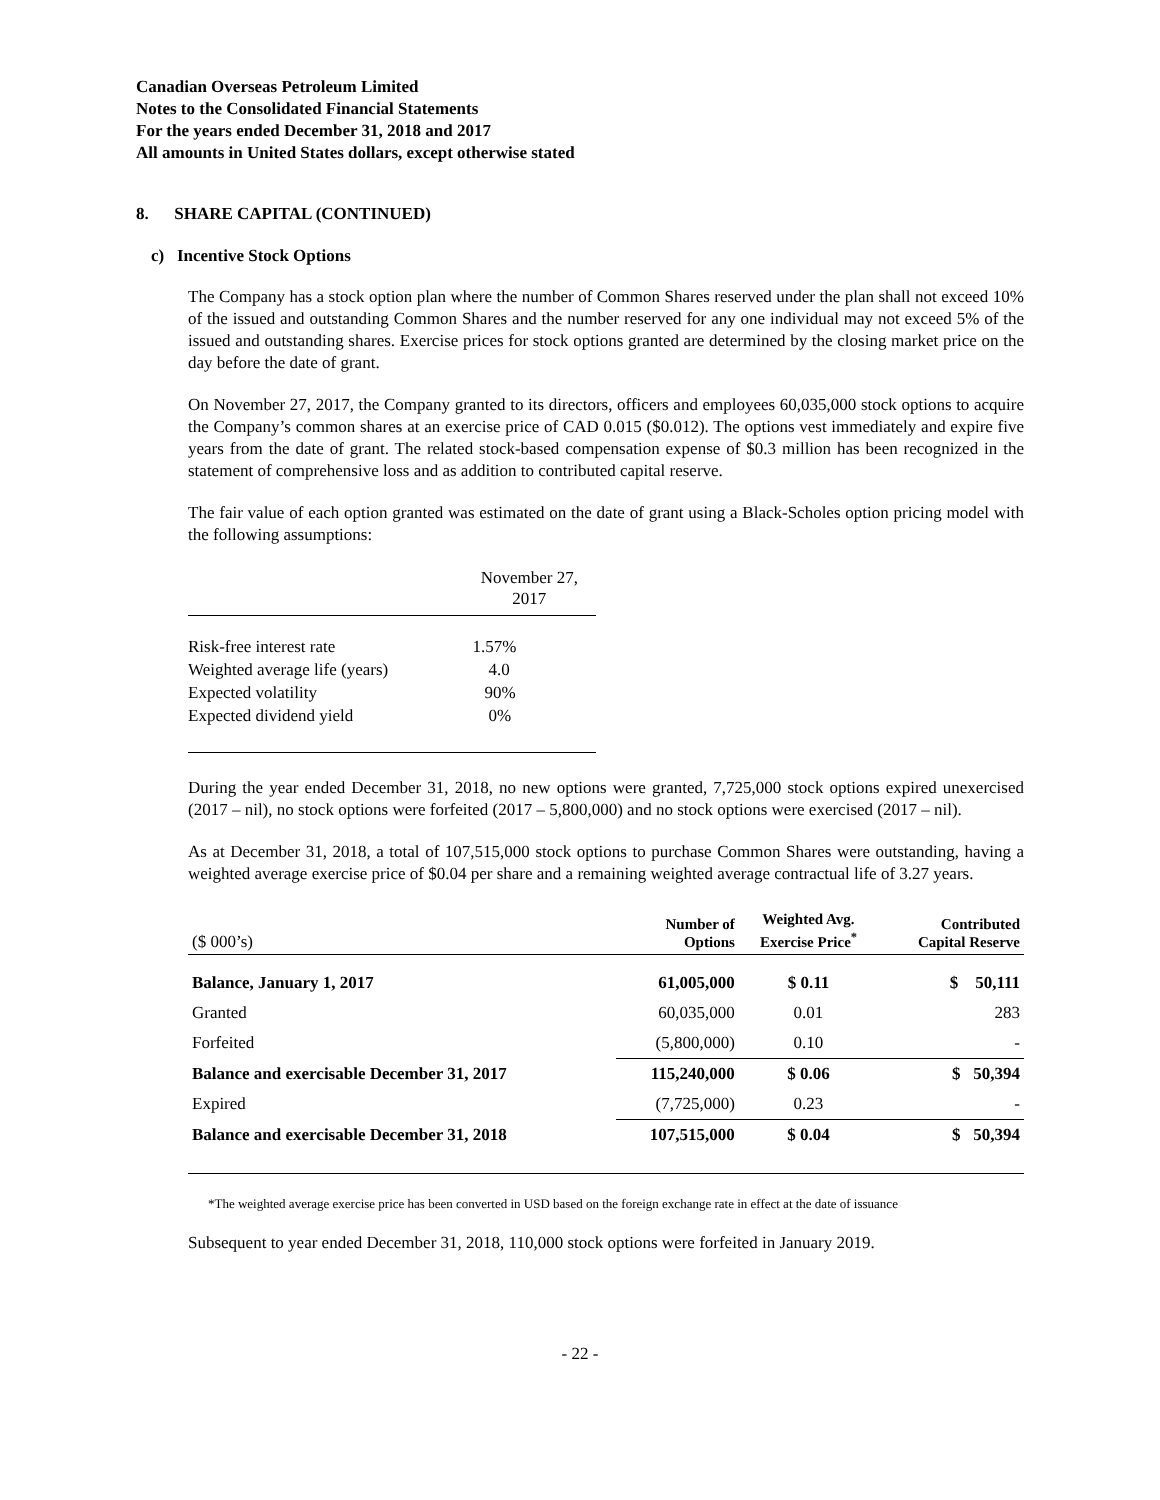Canadian Overseas Petroleum Limited
Notes to the Consolidated Financial Statements
For the years ended December 31, 2018 and 2017
All amounts in United States dollars, except otherwise stated
8. SHARE CAPITAL (CONTINUED)
c) Incentive Stock Options
The Company has a stock option plan where the number of Common Shares reserved under the plan shall not exceed 10% of the issued and outstanding Common Shares and the number reserved for any one individual may not exceed 5% of the issued and outstanding shares. Exercise prices for stock options granted are determined by the closing market price on the day before the date of grant.
On November 27, 2017, the Company granted to its directors, officers and employees 60,035,000 stock options to acquire the Company’s common shares at an exercise price of CAD 0.015 ($0.012). The options vest immediately and expire five years from the date of grant. The related stock-based compensation expense of $0.3 million has been recognized in the statement of comprehensive loss and as addition to contributed capital reserve.
The fair value of each option granted was estimated on the date of grant using a Black-Scholes option pricing model with the following assumptions:
| | November 27, 2017 |
| Risk-free interest rate | 1.57% |
| Weighted average life (years) | 4.0 |
| Expected volatility | 90% |
| Expected dividend yield | 0% |
During the year ended December 31, 2018, no new options were granted, 7,725,000 stock options expired unexercised (2017 – nil), no stock options were forfeited (2017 – 5,800,000) and no stock options were exercised (2017 – nil).
As at December 31, 2018, a total of 107,515,000 stock options to purchase Common Shares were outstanding, having a weighted average exercise price of $0.04 per share and a remaining weighted average contractual life of 3.27 years.
| ($ 000’s) | Number of Options | Weighted Avg. Exercise Price<sup>*</sup> | Contributed Capital Reserve |
| --- | --- | --- | --- |
| Balance, January 1, 2017 | 61,005,000 | $ 0.11 | $ 50,111 |
| Granted | 60,035,000 | 0.01 | 283 |
| Forfeited | (5,800,000) | 0.10 | - |
| Balance and exercisable December 31, 2017 | 115,240,000 | $ 0.06 | $ 50,394 |
| Expired | (7,725,000) | 0.23 | - |
| Balance and exercisable December 31, 2018 | 107,515,000 | $ 0.04 | $ 50,394 |
*The weighted average exercise price has been converted in USD based on the foreign exchange rate in effect at the date of issuance
Subsequent to year ended December 31, 2018, 110,000 stock options were forfeited in January 2019.
- 22 -